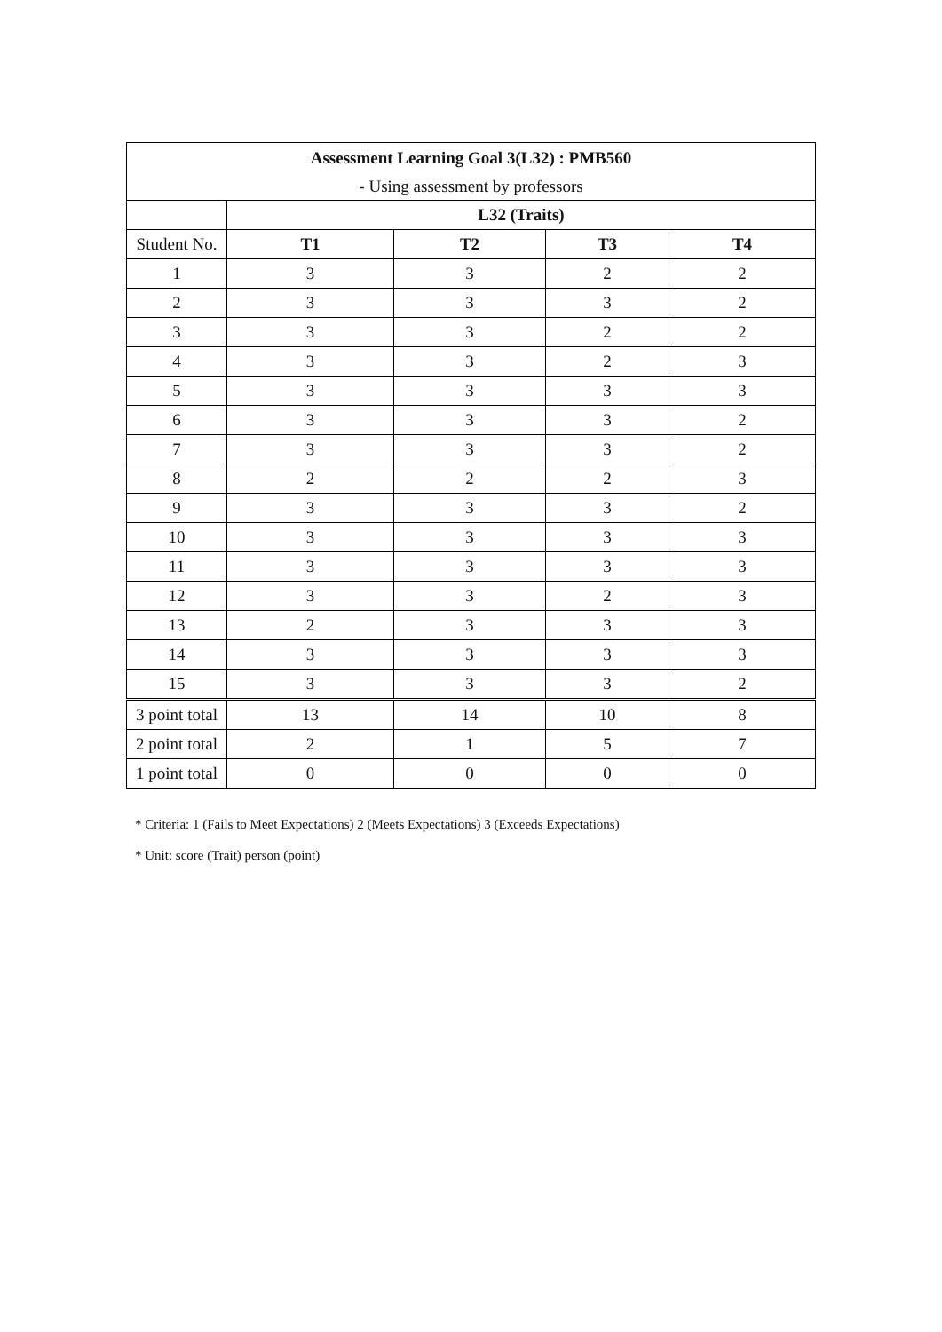| Assessment Learning Goal 3(L32) : PMB560 | | | | |
| --- | --- | --- | --- | --- |
| - Using assessment by professors | | | | |
| | L32 (Traits) | | | |
| Student No. | T1 | T2 | T3 | T4 |
| 1 | 3 | 3 | 2 | 2 |
| 2 | 3 | 3 | 3 | 2 |
| 3 | 3 | 3 | 2 | 2 |
| 4 | 3 | 3 | 2 | 3 |
| 5 | 3 | 3 | 3 | 3 |
| 6 | 3 | 3 | 3 | 2 |
| 7 | 3 | 3 | 3 | 2 |
| 8 | 2 | 2 | 2 | 3 |
| 9 | 3 | 3 | 3 | 2 |
| 10 | 3 | 3 | 3 | 3 |
| 11 | 3 | 3 | 3 | 3 |
| 12 | 3 | 3 | 2 | 3 |
| 13 | 2 | 3 | 3 | 3 |
| 14 | 3 | 3 | 3 | 3 |
| 15 | 3 | 3 | 3 | 2 |
| 3 point total | 13 | 14 | 10 | 8 |
| 2 point total | 2 | 1 | 5 | 7 |
| 1 point total | 0 | 0 | 0 | 0 |
* Criteria: 1 (Fails to Meet Expectations) 2 (Meets Expectations) 3 (Exceeds Expectations)
* Unit: score (Trait) person (point)